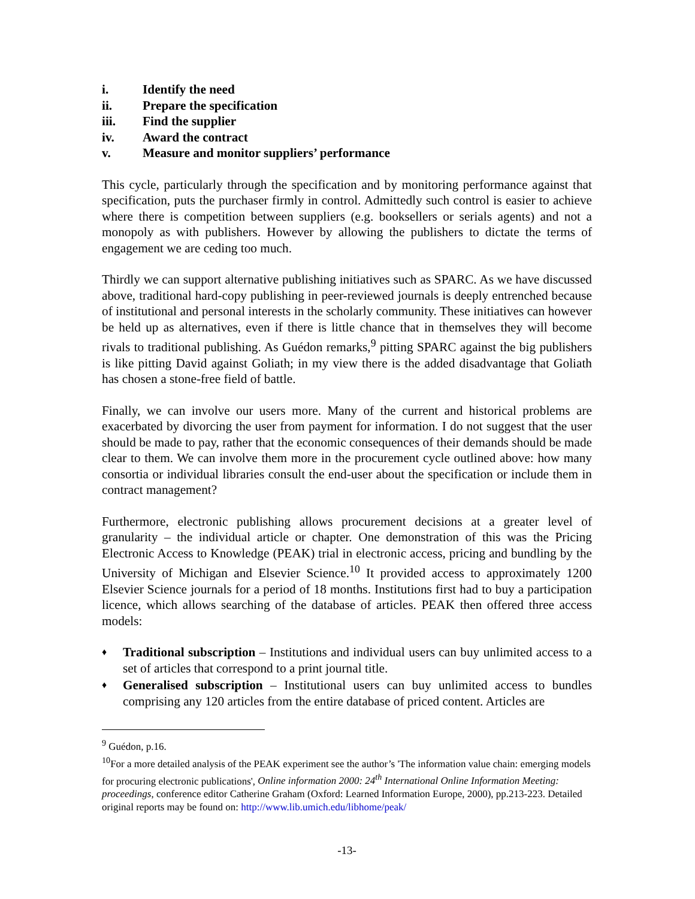i. Identify the need
ii. Prepare the specification
iii. Find the supplier
iv. Award the contract
v. Measure and monitor suppliers’ performance
This cycle, particularly through the specification and by monitoring performance against that specification, puts the purchaser firmly in control. Admittedly such control is easier to achieve where there is competition between suppliers (e.g. booksellers or serials agents) and not a monopoly as with publishers. However by allowing the publishers to dictate the terms of engagement we are ceding too much.
Thirdly we can support alternative publishing initiatives such as SPARC. As we have discussed above, traditional hard-copy publishing in peer-reviewed journals is deeply entrenched because of institutional and personal interests in the scholarly community. These initiatives can however be held up as alternatives, even if there is little chance that in themselves they will become rivals to traditional publishing. As Guédon remarks,<sup>9</sup> pitting SPARC against the big publishers is like pitting David against Goliath; in my view there is the added disadvantage that Goliath has chosen a stone-free field of battle.
Finally, we can involve our users more. Many of the current and historical problems are exacerbated by divorcing the user from payment for information. I do not suggest that the user should be made to pay, rather that the economic consequences of their demands should be made clear to them. We can involve them more in the procurement cycle outlined above: how many consortia or individual libraries consult the end-user about the specification or include them in contract management?
Furthermore, electronic publishing allows procurement decisions at a greater level of granularity – the individual article or chapter. One demonstration of this was the Pricing Electronic Access to Knowledge (PEAK) trial in electronic access, pricing and bundling by the University of Michigan and Elsevier Science.<sup>10</sup> It provided access to approximately 1200 Elsevier Science journals for a period of 18 months. Institutions first had to buy a participation licence, which allows searching of the database of articles. PEAK then offered three access models:
♦ Traditional subscription – Institutions and individual users can buy unlimited access to a set of articles that correspond to a print journal title.
♦ Generalised subscription – Institutional users can buy unlimited access to bundles comprising any 120 articles from the entire database of priced content. Articles are
<sup>9</sup> Guédon, p.16.
<sup>10</sup> For a more detailed analysis of the PEAK experiment see the author’s 'The information value chain: emerging models for procuring electronic publications', Online information 2000: 24<sup>th</sup> International Online Information Meeting: proceedings, conference editor Catherine Graham (Oxford: Learned Information Europe, 2000), pp.213-223. Detailed original reports may be found on: http://www.lib.umich.edu/libhome/peak/
-13-